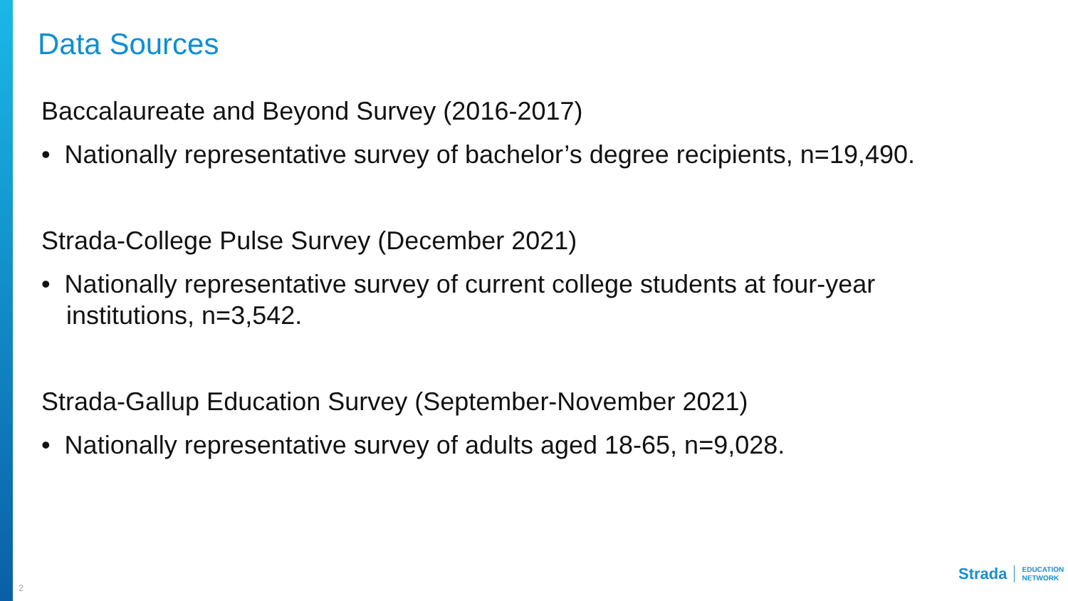Data Sources
Baccalaureate and Beyond Survey (2016-2017)
• Nationally representative survey of bachelor’s degree recipients, n=19,490.
Strada-College Pulse Survey (December 2021)
• Nationally representative survey of current college students at four-year institutions, n=3,542.
Strada-Gallup Education Survey (September-November 2021)
• Nationally representative survey of adults aged 18-65, n=9,028.
2
Strada EDUCATION
NETWORK